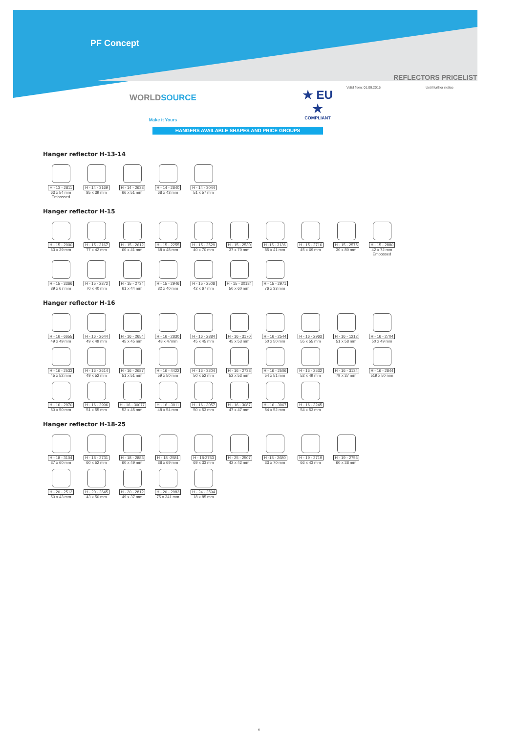PF Concept
REFLECTORS PRICELIST
Valid from: 01.09.2015 Until further notice
WORLDSOURCE
Make it Yours
★ EU ★
COMPLIANT
HANGERS AVAILABLE SHAPES AND PRICE GROUPS
Hanger reflector H-13-14
H - 13 - 2811
63 x 54 mm
Embossed
H - 14 - 3169
85 x 39 mm
H - 14 - 2633
66 x 51 mm
H - 14 - 2840
68 x 43 mm
H - 14 - 3044
51 x 57 mm
Hanger reflector H-15
H - 15 - 2000
63 x 39 mm
H - 15 - 3167
77 x 42 mm
H - 15 - 2612
60 x 41 mm
H - 15 - 2255
68 x 48 mm
H - 15 - 2529
40 x 70 mm
H - 15 - 2530
37 x 70 mm
H -15 - 3136
85 x 41 mm
H - 15 - 2716
45 x 69 mm
H - 15 - 2575
30 x 80 mm
H - 15 - 2880
42 x 72 mm
Embossed
H - 15 - 3366
39 x 67 mm
H - 15 - 2872
70 x 40 mm
H - 15 - 2734
61 x 44 mm
H - 15 - 2946
82 x 40 mm
H - 15 - 2508
42 x 67 mm
H - 15 - 30184
50 x 60 mm
H - 15 - 2971
76 x 33 mm
Hanger reflector H-16
H - 16 - 6655
49 x 49 mm
H - 16 - 2644
49 x 49 mm
H - 16 - 2654
45 x 45 mm
H - 16 - 2830
48 x 47mm
H - 16 - 2884
45 x 45 mm
H - 16 - 3170
45 x 53 mm
H - 16 - 2544
50 x 50 mm
H - 16 - 2963
55 x 55 mm
H - 16 - 1212
51 x 58 mm
H - 16 - 2704
50 x 49 mm
H - 16 - 2533
45 x 52 mm
H - 16 - 2614
49 x 52 mm
H - 16 - 2687
51 x 51 mm
H - 16 - 4422
59 x 50 mm
H - 16 - 3204
50 x 52 mm
H - 16 - 2733
52 x 53 mm
H - 16 - 2506
54 x 51 mm
H - 16 - 2532
52 x 49 mm
H - 16 - 3134
79 x 37 mm
H - 16 - 2844
519 x 50 mm
H - 16 - 2970
50 x 50 mm
H - 16 - 2996
51 x 55 mm
H - 16 - 30077
52 x 45 mm
H - 16 - 3011
48 x 54 mm
H - 16 - 3057
50 x 53 mm
H - 16 - 3087
47 x 47 mm
H - 16 - 3067
54 x 52 mm
H - 16 - 3245
54 x 53 mm
Hanger reflector H-18-25
H - 18 - 3104
37 x 60 mm
H - 18 - 2731
60 x 52 mm
H - 18 - 2883
60 x 49 mm
H - 18 -2581
38 x 69 mm
H - 18-2753
69 x 33 mm
H - 25 - 2507
42 x 42 mm
H -18 - 2680
33 x 70 mm
H - 19 - 2719
66 x 43 mm
H - 19 - 2756
60 x 38 mm
H - 20 - 2512
50 x 43 mm
H - 20 - 2645
43 x 50 mm
H - 20 - 2812
49 x 37 mm
H - 20 - 2983
75 x 341 mm
H - 24 - 2594
18 x 85 mm
6